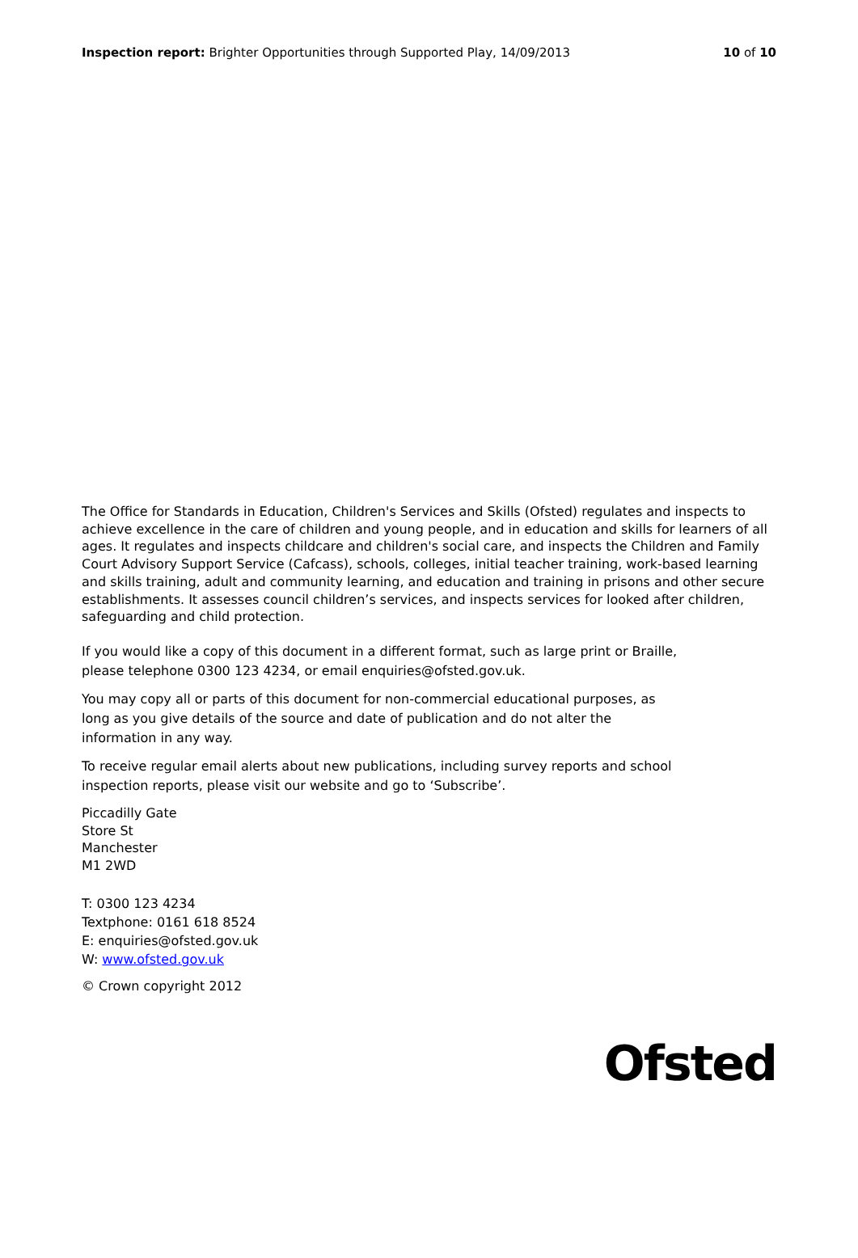Inspection report: Brighter Opportunities through Supported Play, 14/09/2013
10 of 10
The Office for Standards in Education, Children's Services and Skills (Ofsted) regulates and inspects to achieve excellence in the care of children and young people, and in education and skills for learners of all ages. It regulates and inspects childcare and children's social care, and inspects the Children and Family Court Advisory Support Service (Cafcass), schools, colleges, initial teacher training, work-based learning and skills training, adult and community learning, and education and training in prisons and other secure establishments. It assesses council children’s services, and inspects services for looked after children, safeguarding and child protection.
If you would like a copy of this document in a different format, such as large print or Braille, please telephone 0300 123 4234, or email enquiries@ofsted.gov.uk.
You may copy all or parts of this document for non-commercial educational purposes, as long as you give details of the source and date of publication and do not alter the information in any way.
To receive regular email alerts about new publications, including survey reports and school inspection reports, please visit our website and go to ‘Subscribe’.
Piccadilly Gate
Store St
Manchester
M1 2WD
T: 0300 123 4234
Textphone: 0161 618 8524
E: enquiries@ofsted.gov.uk
W: www.ofsted.gov.uk
© Crown copyright 2012
Ofsted